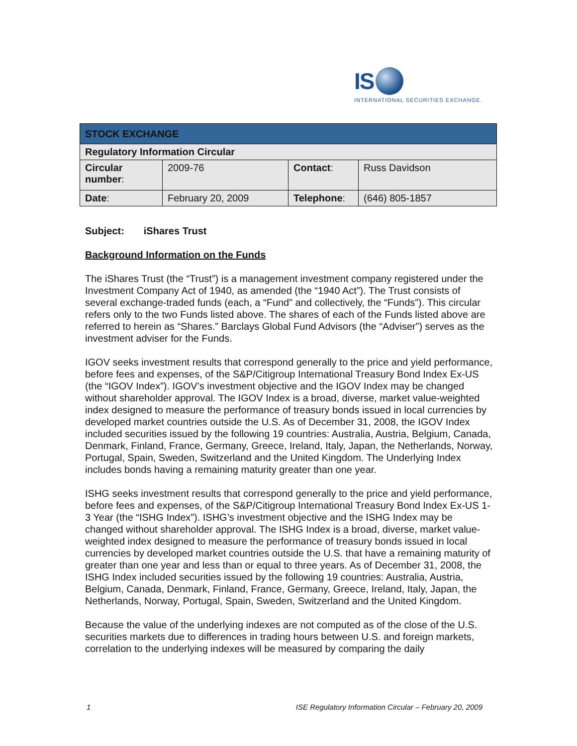IS
INTERNATIONAL SECURITIES EXCHANGE.
| STOCK EXCHANGE | | | |
| Regulatory Information Circular | | | |
| Circular number : | 2009-76 | Contact : | Russ Davidson |
| Date : | February 20, 2009 | Telephone : | (646) 805-1857 |
Subject: iShares Trust
Background Information on the Funds
The iShares Trust (the “Trust”) is a management investment company registered under the Investment Company Act of 1940, as amended (the “1940 Act”). The Trust consists of several exchange-traded funds (each, a “Fund” and collectively, the “Funds”). This circular refers only to the two Funds listed above. The shares of each of the Funds listed above are referred to herein as “Shares.” Barclays Global Fund Advisors (the “Adviser”) serves as the investment adviser for the Funds.
IGOV seeks investment results that correspond generally to the price and yield performance, before fees and expenses, of the S&P/Citigroup International Treasury Bond Index Ex-US (the “IGOV Index”). IGOV’s investment objective and the IGOV Index may be changed without shareholder approval. The IGOV Index is a broad, diverse, market value-weighted index designed to measure the performance of treasury bonds issued in local currencies by developed market countries outside the U.S. As of December 31, 2008, the IGOV Index included securities issued by the following 19 countries: Australia, Austria, Belgium, Canada, Denmark, Finland, France, Germany, Greece, Ireland, Italy, Japan, the Netherlands, Norway, Portugal, Spain, Sweden, Switzerland and the United Kingdom. The Underlying Index includes bonds having a remaining maturity greater than one year.
ISHG seeks investment results that correspond generally to the price and yield performance, before fees and expenses, of the S&P/Citigroup International Treasury Bond Index Ex-US 1-3 Year (the “ISHG Index”). ISHG’s investment objective and the ISHG Index may be changed without shareholder approval. The ISHG Index is a broad, diverse, market value-weighted index designed to measure the performance of treasury bonds issued in local currencies by developed market countries outside the U.S. that have a remaining maturity of greater than one year and less than or equal to three years. As of December 31, 2008, the ISHG Index included securities issued by the following 19 countries: Australia, Austria, Belgium, Canada, Denmark, Finland, France, Germany, Greece, Ireland, Italy, Japan, the Netherlands, Norway, Portugal, Spain, Sweden, Switzerland and the United Kingdom.
Because the value of the underlying indexes are not computed as of the close of the U.S. securities markets due to differences in trading hours between U.S. and foreign markets, correlation to the underlying indexes will be measured by comparing the daily
1 ISE Regulatory Information Circular – February 20, 2009